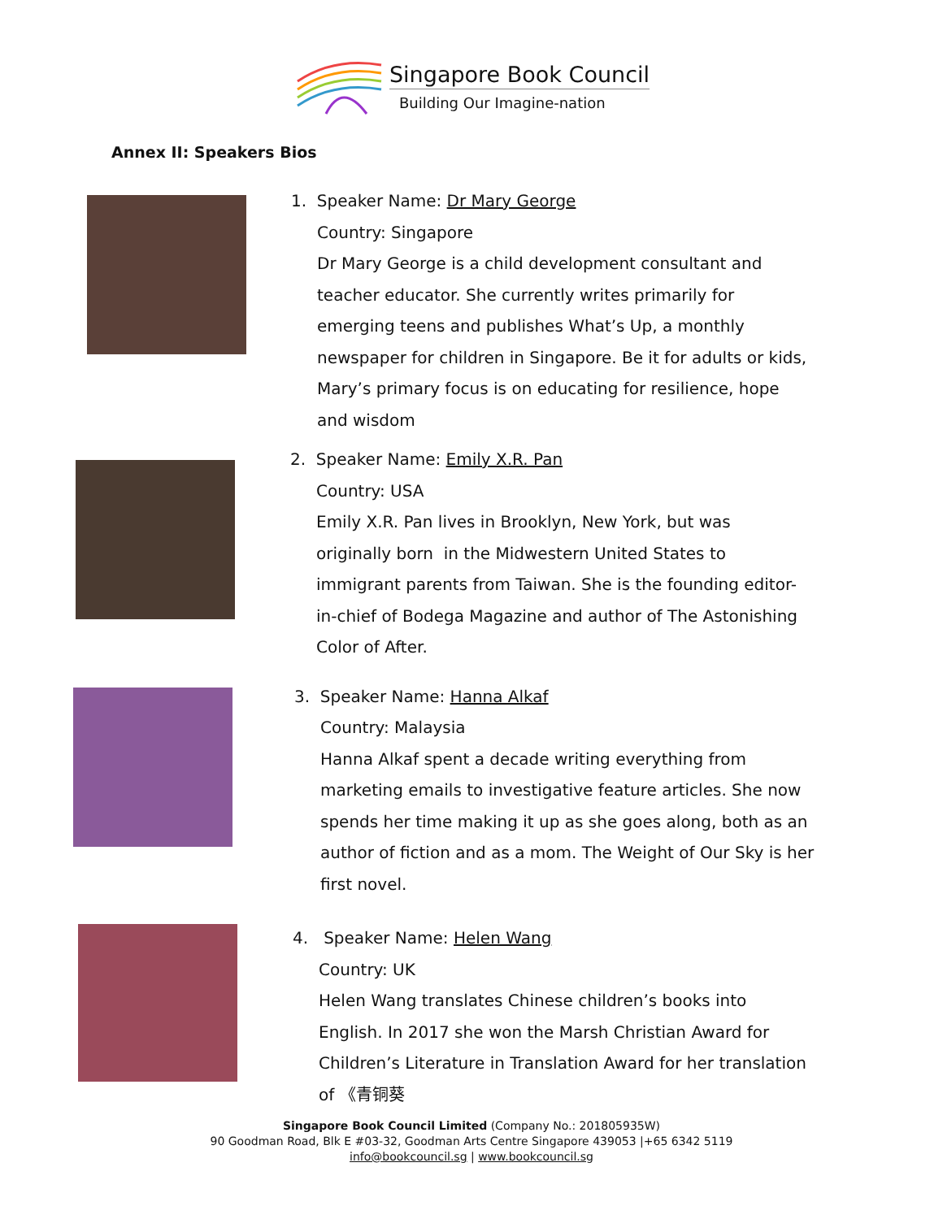Singapore Book Council
Building Our Imagine-nation
Annex II: Speakers Bios
1. Speaker Name: Dr Mary George
Country: Singapore
Dr Mary George is a child development consultant and teacher educator. She currently writes primarily for emerging teens and publishes What’s Up, a monthly newspaper for children in Singapore. Be it for adults or kids, Mary’s primary focus is on educating for resilience, hope and wisdom
2. Speaker Name: Emily X.R. Pan
Country: USA
Emily X.R. Pan lives in Brooklyn, New York, but was originally born in the Midwestern United States to immigrant parents from Taiwan. She is the founding editor-in-chief of Bodega Magazine and author of The Astonishing Color of After.
3. Speaker Name: Hanna Alkaf
Country: Malaysia
Hanna Alkaf spent a decade writing everything from marketing emails to investigative feature articles. She now spends her time making it up as she goes along, both as an author of fiction and as a mom. The Weight of Our Sky is her first novel.
4. Speaker Name: Helen Wang
Country: UK
Helen Wang translates Chinese children’s books into English. In 2017 she won the Marsh Christian Award for Children’s Literature in Translation Award for her translation of 《青铜葵
Singapore Book Council Limited (Company No.: 201805935W)
90 Goodman Road, Blk E #03-32, Goodman Arts Centre Singapore 439053 |+65 6342 5119
info@bookcouncil.sg | www.bookcouncil.sg